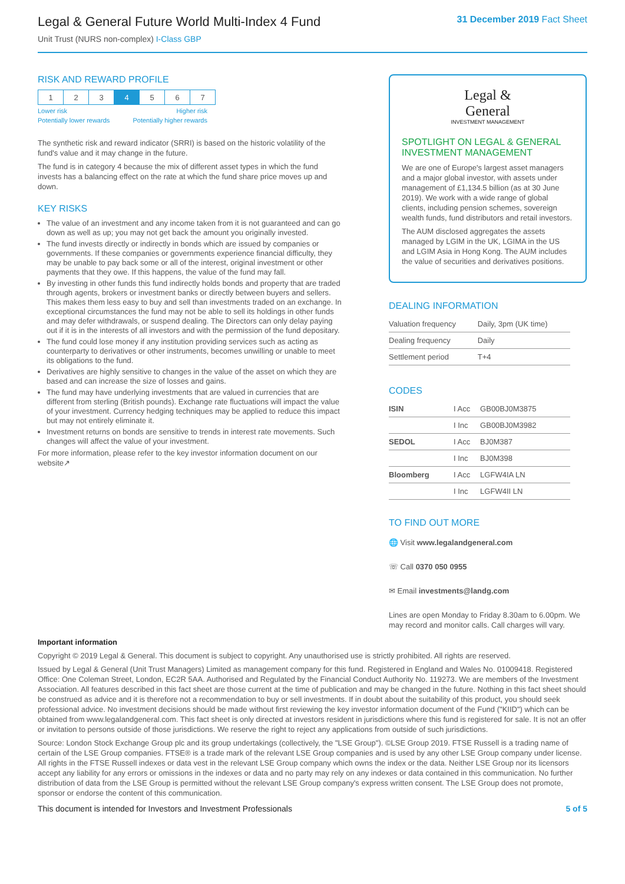Legal & General Future World Multi-Index 4 Fund
Unit Trust (NURS non-complex) I-Class GBP
31 December 2019 Fact Sheet
RISK AND REWARD PROFILE
| 1 | 2 | 3 | 4 | 5 | 6 | 7 |
Lower risk Higher risk
Potentially lower rewards Potentially higher rewards
The synthetic risk and reward indicator (SRRI) is based on the historic volatility of the fund's value and it may change in the future.
The fund is in category 4 because the mix of different asset types in which the fund invests has a balancing effect on the rate at which the fund share price moves up and down.
KEY RISKS
The value of an investment and any income taken from it is not guaranteed and can go down as well as up; you may not get back the amount you originally invested.
The fund invests directly or indirectly in bonds which are issued by companies or governments. If these companies or governments experience financial difficulty, they may be unable to pay back some or all of the interest, original investment or other payments that they owe. If this happens, the value of the fund may fall.
By investing in other funds this fund indirectly holds bonds and property that are traded through agents, brokers or investment banks or directly between buyers and sellers. This makes them less easy to buy and sell than investments traded on an exchange. In exceptional circumstances the fund may not be able to sell its holdings in other funds and may defer withdrawals, or suspend dealing. The Directors can only delay paying out if it is in the interests of all investors and with the permission of the fund depositary.
The fund could lose money if any institution providing services such as acting as counterparty to derivatives or other instruments, becomes unwilling or unable to meet its obligations to the fund.
Derivatives are highly sensitive to changes in the value of the asset on which they are based and can increase the size of losses and gains.
The fund may have underlying investments that are valued in currencies that are different from sterling (British pounds). Exchange rate fluctuations will impact the value of your investment. Currency hedging techniques may be applied to reduce this impact but may not entirely eliminate it.
Investment returns on bonds are sensitive to trends in interest rate movements. Such changes will affect the value of your investment.
For more information, please refer to the key investor information document on our website↗
Legal &
General
INVESTMENT MANAGEMENT
SPOTLIGHT ON LEGAL & GENERAL INVESTMENT MANAGEMENT
We are one of Europe's largest asset managers and a major global investor, with assets under management of £1,134.5 billion (as at 30 June 2019). We work with a wide range of global clients, including pension schemes, sovereign wealth funds, fund distributors and retail investors.
The AUM disclosed aggregates the assets managed by LGIM in the UK, LGIMA in the US and LGIM Asia in Hong Kong. The AUM includes the value of securities and derivatives positions.
DEALING INFORMATION
| Valuation frequency | Daily, 3pm (UK time) |
| Dealing frequency | Daily |
| Settlement period | T+4 |
CODES
| ISIN | I Acc | GB00BJ0M3875 |
| | I Inc | GB00BJ0M3982 |
| SEDOL | I Acc | BJ0M387 |
| | I Inc | BJ0M398 |
| Bloomberg | I Acc | LGFW4IA LN |
| | I Inc | LGFW4II LN |
TO FIND OUT MORE
🌐 Visit www.legalandgeneral.com
☏ Call 0370 050 0955
✉ Email investments@landg.com
Lines are open Monday to Friday 8.30am to 6.00pm. We may record and monitor calls. Call charges will vary.
Important information
Copyright © 2019 Legal & General. This document is subject to copyright. Any unauthorised use is strictly prohibited. All rights are reserved.
Issued by Legal & General (Unit Trust Managers) Limited as management company for this fund. Registered in England and Wales No. 01009418. Registered Office: One Coleman Street, London, EC2R 5AA. Authorised and Regulated by the Financial Conduct Authority No. 119273. We are members of the Investment Association. All features described in this fact sheet are those current at the time of publication and may be changed in the future. Nothing in this fact sheet should be construed as advice and it is therefore not a recommendation to buy or sell investments. If in doubt about the suitability of this product, you should seek professional advice. No investment decisions should be made without first reviewing the key investor information document of the Fund ("KIID") which can be obtained from www.legalandgeneral.com. This fact sheet is only directed at investors resident in jurisdictions where this fund is registered for sale. It is not an offer or invitation to persons outside of those jurisdictions. We reserve the right to reject any applications from outside of such jurisdictions.
Source: London Stock Exchange Group plc and its group undertakings (collectively, the "LSE Group"). ©LSE Group 2019. FTSE Russell is a trading name of certain of the LSE Group companies. FTSE® is a trade mark of the relevant LSE Group companies and is used by any other LSE Group company under license. All rights in the FTSE Russell indexes or data vest in the relevant LSE Group company which owns the index or the data. Neither LSE Group nor its licensors accept any liability for any errors or omissions in the indexes or data and no party may rely on any indexes or data contained in this communication. No further distribution of data from the LSE Group is permitted without the relevant LSE Group company's express written consent. The LSE Group does not promote, sponsor or endorse the content of this communication.
This document is intended for Investors and Investment Professionals 5 of 5